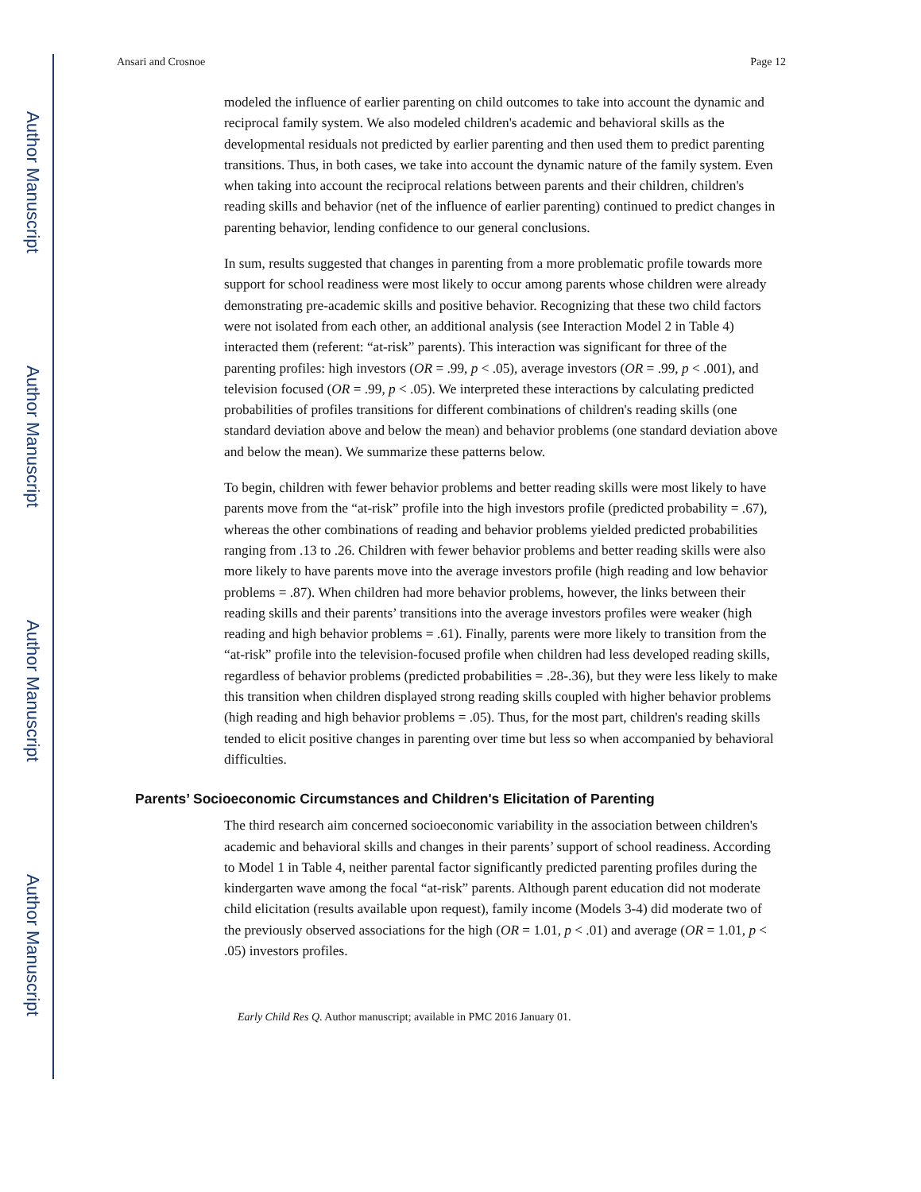Author Manuscript
Author Manuscript
Author Manuscript
Author Manuscript
Ansari and Crosnoe Page 12
modeled the influence of earlier parenting on child outcomes to take into account the dynamic and reciprocal family system. We also modeled children's academic and behavioral skills as the developmental residuals not predicted by earlier parenting and then used them to predict parenting transitions. Thus, in both cases, we take into account the dynamic nature of the family system. Even when taking into account the reciprocal relations between parents and their children, children's reading skills and behavior (net of the influence of earlier parenting) continued to predict changes in parenting behavior, lending confidence to our general conclusions.
In sum, results suggested that changes in parenting from a more problematic profile towards more support for school readiness were most likely to occur among parents whose children were already demonstrating pre-academic skills and positive behavior. Recognizing that these two child factors were not isolated from each other, an additional analysis (see Interaction Model 2 in Table 4) interacted them (referent: “at-risk” parents). This interaction was significant for three of the parenting profiles: high investors (OR = .99, p < .05), average investors (OR = .99, p < .001), and television focused (OR = .99, p < .05). We interpreted these interactions by calculating predicted probabilities of profiles transitions for different combinations of children's reading skills (one standard deviation above and below the mean) and behavior problems (one standard deviation above and below the mean). We summarize these patterns below.
To begin, children with fewer behavior problems and better reading skills were most likely to have parents move from the “at-risk” profile into the high investors profile (predicted probability = .67), whereas the other combinations of reading and behavior problems yielded predicted probabilities ranging from .13 to .26. Children with fewer behavior problems and better reading skills were also more likely to have parents move into the average investors profile (high reading and low behavior problems = .87). When children had more behavior problems, however, the links between their reading skills and their parents’ transitions into the average investors profiles were weaker (high reading and high behavior problems = .61). Finally, parents were more likely to transition from the “at-risk” profile into the television-focused profile when children had less developed reading skills, regardless of behavior problems (predicted probabilities = .28-.36), but they were less likely to make this transition when children displayed strong reading skills coupled with higher behavior problems (high reading and high behavior problems = .05). Thus, for the most part, children's reading skills tended to elicit positive changes in parenting over time but less so when accompanied by behavioral difficulties.
Parents’ Socioeconomic Circumstances and Children's Elicitation of Parenting
The third research aim concerned socioeconomic variability in the association between children's academic and behavioral skills and changes in their parents’ support of school readiness. According to Model 1 in Table 4, neither parental factor significantly predicted parenting profiles during the kindergarten wave among the focal “at-risk” parents. Although parent education did not moderate child elicitation (results available upon request), family income (Models 3-4) did moderate two of the previously observed associations for the high (OR = 1.01, p < .01) and average (OR = 1.01, p < .05) investors profiles.
Early Child Res Q. Author manuscript; available in PMC 2016 January 01.